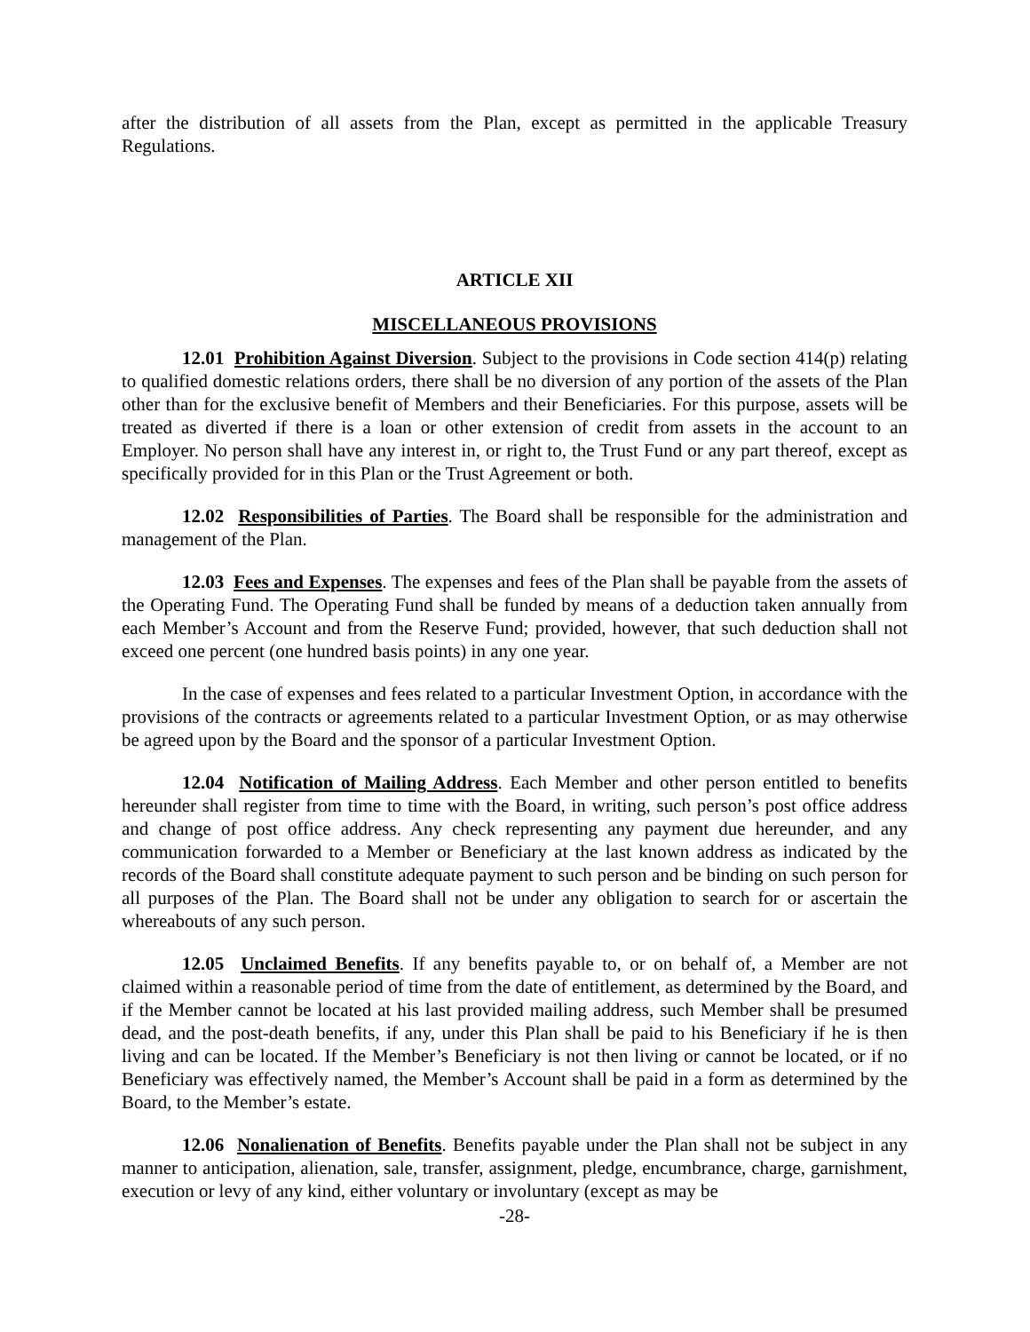after the distribution of all assets from the Plan, except as permitted in the applicable Treasury Regulations.
ARTICLE XII
MISCELLANEOUS PROVISIONS
12.01 Prohibition Against Diversion. Subject to the provisions in Code section 414(p) relating to qualified domestic relations orders, there shall be no diversion of any portion of the assets of the Plan other than for the exclusive benefit of Members and their Beneficiaries. For this purpose, assets will be treated as diverted if there is a loan or other extension of credit from assets in the account to an Employer. No person shall have any interest in, or right to, the Trust Fund or any part thereof, except as specifically provided for in this Plan or the Trust Agreement or both.
12.02 Responsibilities of Parties. The Board shall be responsible for the administration and management of the Plan.
12.03 Fees and Expenses. The expenses and fees of the Plan shall be payable from the assets of the Operating Fund. The Operating Fund shall be funded by means of a deduction taken annually from each Member’s Account and from the Reserve Fund; provided, however, that such deduction shall not exceed one percent (one hundred basis points) in any one year.
In the case of expenses and fees related to a particular Investment Option, in accordance with the provisions of the contracts or agreements related to a particular Investment Option, or as may otherwise be agreed upon by the Board and the sponsor of a particular Investment Option.
12.04 Notification of Mailing Address. Each Member and other person entitled to benefits hereunder shall register from time to time with the Board, in writing, such person’s post office address and change of post office address. Any check representing any payment due hereunder, and any communication forwarded to a Member or Beneficiary at the last known address as indicated by the records of the Board shall constitute adequate payment to such person and be binding on such person for all purposes of the Plan. The Board shall not be under any obligation to search for or ascertain the whereabouts of any such person.
12.05 Unclaimed Benefits. If any benefits payable to, or on behalf of, a Member are not claimed within a reasonable period of time from the date of entitlement, as determined by the Board, and if the Member cannot be located at his last provided mailing address, such Member shall be presumed dead, and the post-death benefits, if any, under this Plan shall be paid to his Beneficiary if he is then living and can be located. If the Member’s Beneficiary is not then living or cannot be located, or if no Beneficiary was effectively named, the Member’s Account shall be paid in a form as determined by the Board, to the Member’s estate.
12.06 Nonalienation of Benefits. Benefits payable under the Plan shall not be subject in any manner to anticipation, alienation, sale, transfer, assignment, pledge, encumbrance, charge, garnishment, execution or levy of any kind, either voluntary or involuntary (except as may be
-28-